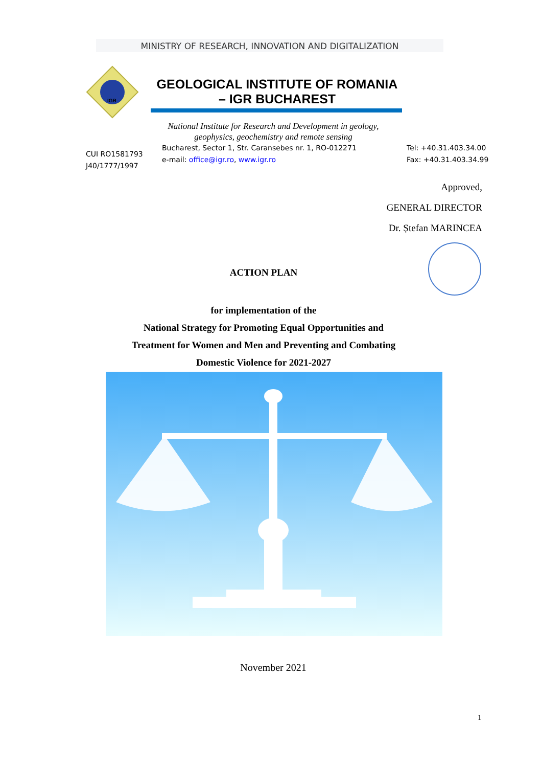MINISTRY OF RESEARCH, INNOVATION AND DIGITALIZATION
IGR
GEOLOGICAL INSTITUTE OF ROMANIA
– IGR BUCHAREST
National Institute for Research and Development in geology, geophysics, geochemistry and remote sensing
Bucharest, Sector 1, Str. Caransebes nr. 1, RO-012271
e-mail: office@igr.ro, www.igr.ro
CUI RO1581793
J40/1777/1997
Tel: +40.31.403.34.00
Fax: +40.31.403.34.99
Approved,
GENERAL DIRECTOR
Dr. Ștefan MARINCEA
ACTION PLAN
for implementation of the
National Strategy for Promoting Equal Opportunities and
Treatment for Women and Men and Preventing and Combating
Domestic Violence for 2021-2027
November 2021
1